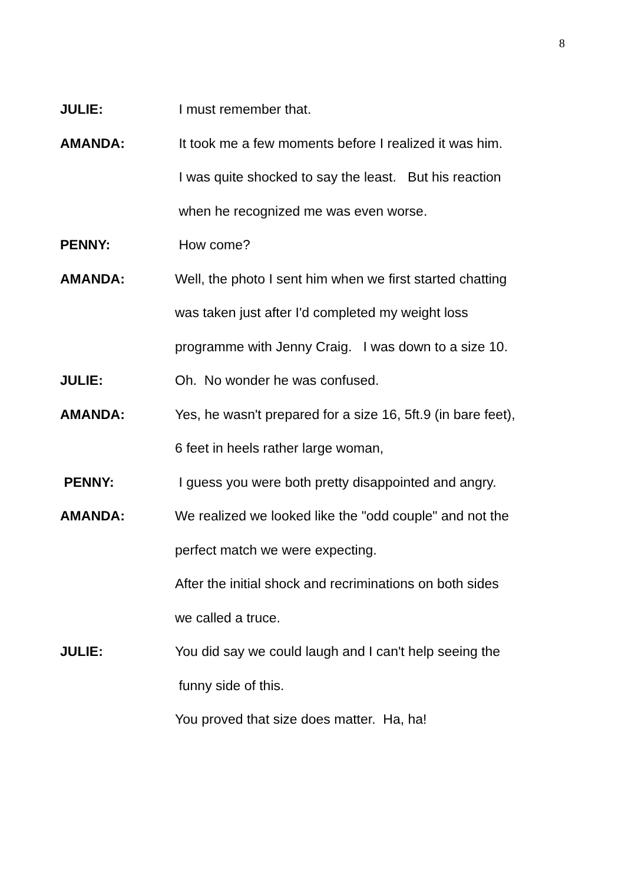8
JULIE: I must remember that.
AMANDA: It took me a few moments before I realized it was him.
I was quite shocked to say the least. But his reaction
when he recognized me was even worse.
PENNY: How come?
AMANDA: Well, the photo I sent him when we first started chatting
was taken just after I'd completed my weight loss
programme with Jenny Craig. I was down to a size 10.
JULIE: Oh. No wonder he was confused.
AMANDA: Yes, he wasn't prepared for a size 16, 5ft.9 (in bare feet),
6 feet in heels rather large woman,
PENNY: I guess you were both pretty disappointed and angry.
AMANDA: We realized we looked like the "odd couple" and not the
perfect match we were expecting.
After the initial shock and recriminations on both sides
we called a truce.
JULIE: You did say we could laugh and I can't help seeing the
funny side of this.
You proved that size does matter. Ha, ha!